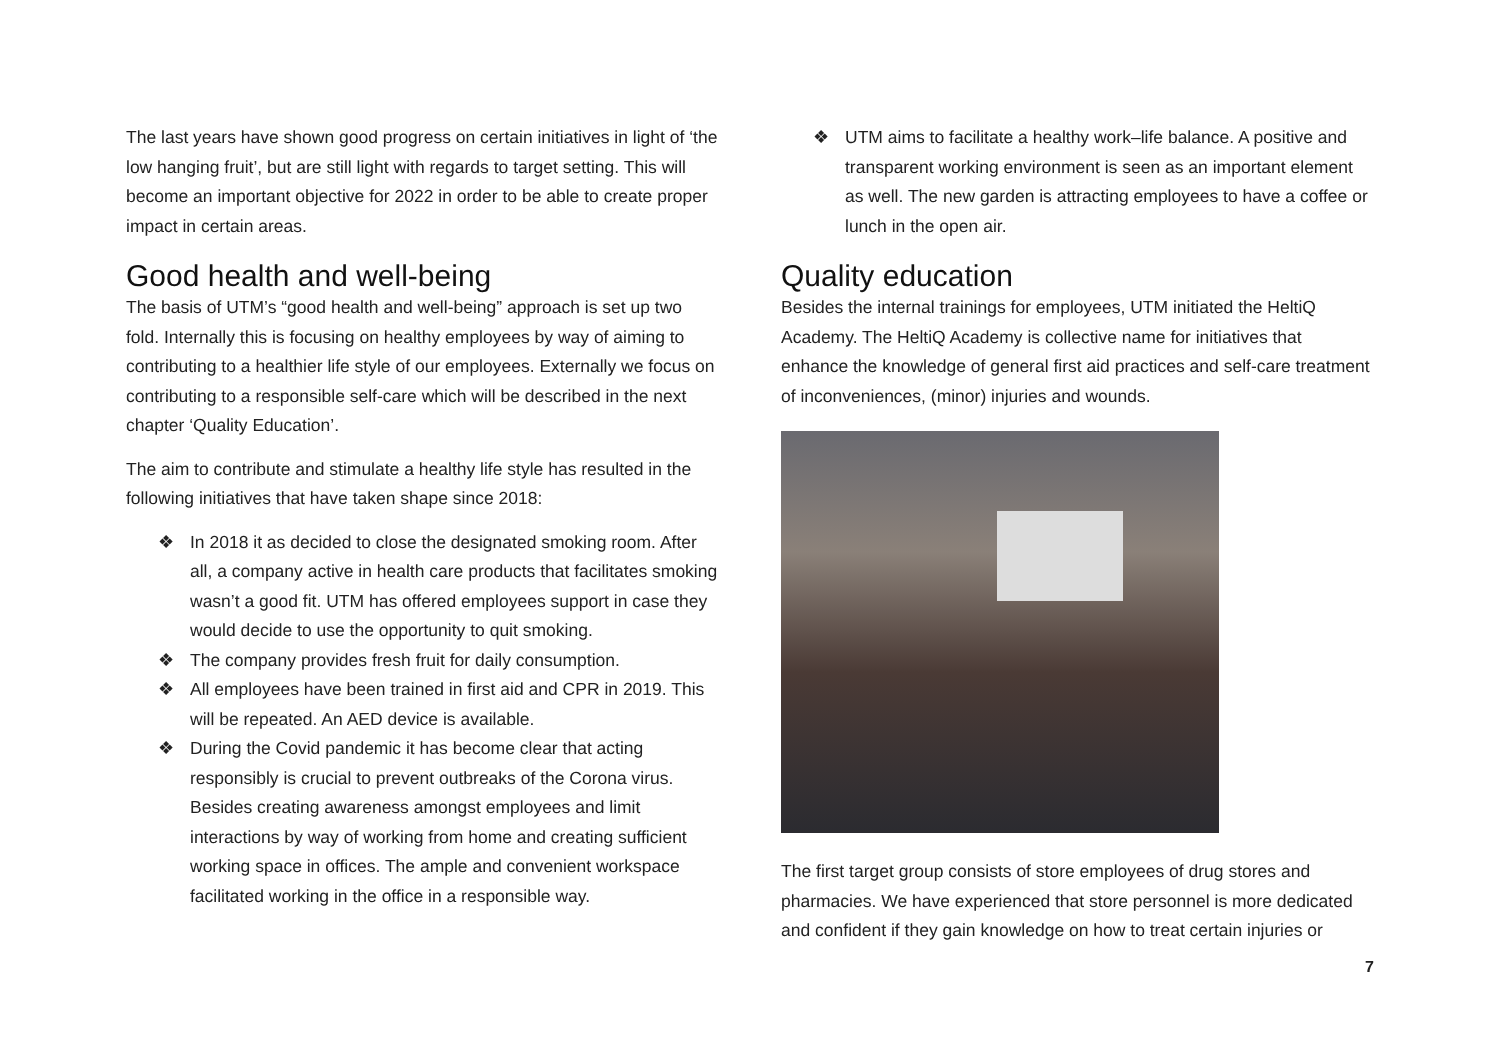The last years have shown good progress on certain initiatives in light of ‘the low hanging fruit’, but are still light with regards to target setting. This will become an important objective for 2022 in order to be able to create proper impact in certain areas.
Good health and well-being
The basis of UTM’s “good health and well-being” approach is set up two fold. Internally this is focusing on healthy employees by way of aiming to contributing to a healthier life style of our employees. Externally we focus on contributing to a responsible self-care which will be described in the next chapter ‘Quality Education’.
The aim to contribute and stimulate a healthy life style has resulted in the following initiatives that have taken shape since 2018:
❖ In 2018 it as decided to close the designated smoking room. After all, a company active in health care products that facilitates smoking wasn’t a good fit. UTM has offered employees support in case they would decide to use the opportunity to quit smoking.
❖ The company provides fresh fruit for daily consumption.
❖ All employees have been trained in first aid and CPR in 2019. This will be repeated. An AED device is available.
❖ During the Covid pandemic it has become clear that acting responsibly is crucial to prevent outbreaks of the Corona virus. Besides creating awareness amongst employees and limit interactions by way of working from home and creating sufficient working space in offices. The ample and convenient workspace facilitated working in the office in a responsible way.
❖ UTM aims to facilitate a healthy work–life balance. A positive and transparent working environment is seen as an important element as well. The new garden is attracting employees to have a coffee or lunch in the open air.
Quality education
Besides the internal trainings for employees, UTM initiated the HeltiQ Academy. The HeltiQ Academy is collective name for initiatives that enhance the knowledge of general first aid practices and self-care treatment of inconveniences, (minor) injuries and wounds.
The first target group consists of store employees of drug stores and pharmacies. We have experienced that store personnel is more dedicated and confident if they gain knowledge on how to treat certain injuries or
7